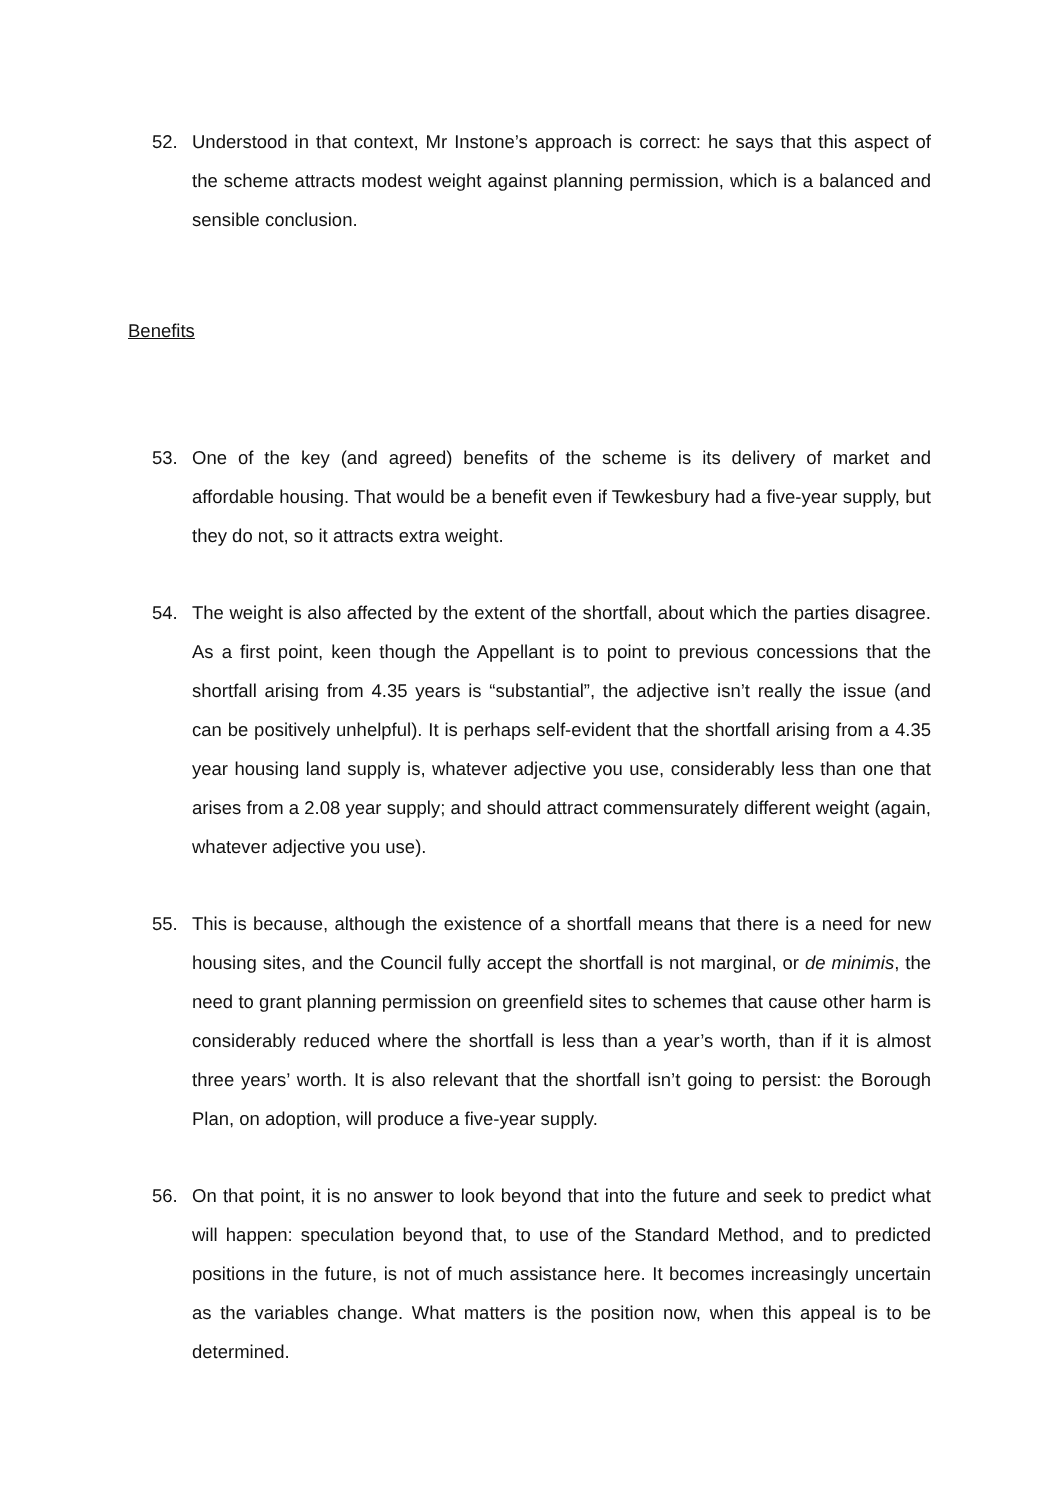52. Understood in that context, Mr Instone’s approach is correct: he says that this aspect of the scheme attracts modest weight against planning permission, which is a balanced and sensible conclusion.
Benefits
53. One of the key (and agreed) benefits of the scheme is its delivery of market and affordable housing. That would be a benefit even if Tewkesbury had a five-year supply, but they do not, so it attracts extra weight.
54. The weight is also affected by the extent of the shortfall, about which the parties disagree. As a first point, keen though the Appellant is to point to previous concessions that the shortfall arising from 4.35 years is “substantial”, the adjective isn’t really the issue (and can be positively unhelpful). It is perhaps self-evident that the shortfall arising from a 4.35 year housing land supply is, whatever adjective you use, considerably less than one that arises from a 2.08 year supply; and should attract commensurately different weight (again, whatever adjective you use).
55. This is because, although the existence of a shortfall means that there is a need for new housing sites, and the Council fully accept the shortfall is not marginal, or de minimis, the need to grant planning permission on greenfield sites to schemes that cause other harm is considerably reduced where the shortfall is less than a year’s worth, than if it is almost three years’ worth. It is also relevant that the shortfall isn’t going to persist: the Borough Plan, on adoption, will produce a five-year supply.
56. On that point, it is no answer to look beyond that into the future and seek to predict what will happen: speculation beyond that, to use of the Standard Method, and to predicted positions in the future, is not of much assistance here. It becomes increasingly uncertain as the variables change. What matters is the position now, when this appeal is to be determined.